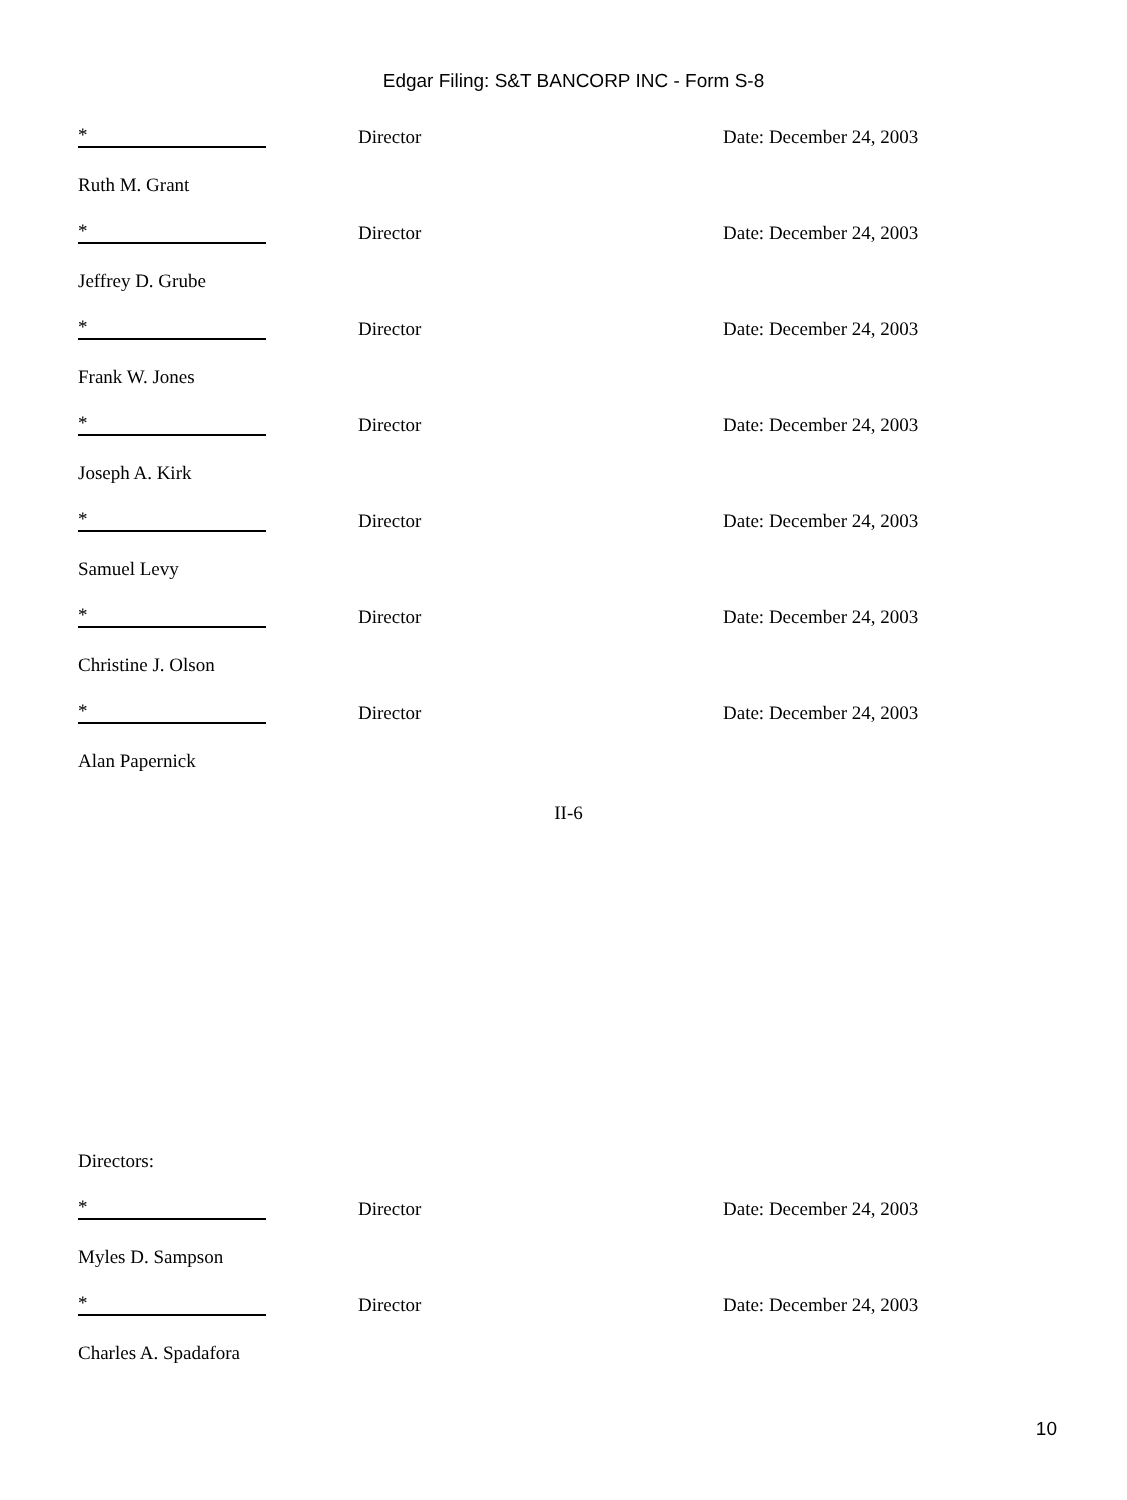Edgar Filing: S&T BANCORP INC - Form S-8
*
Director
Date: December 24, 2003
Ruth M. Grant
*
Director
Date: December 24, 2003
Jeffrey D. Grube
*
Director
Date: December 24, 2003
Frank W. Jones
*
Director
Date: December 24, 2003
Joseph A. Kirk
*
Director
Date: December 24, 2003
Samuel Levy
*
Director
Date: December 24, 2003
Christine J. Olson
*
Director
Date: December 24, 2003
Alan Papernick
II-6
Directors:
*
Director
Date: December 24, 2003
Myles D. Sampson
*
Director
Date: December 24, 2003
Charles A. Spadafora
10